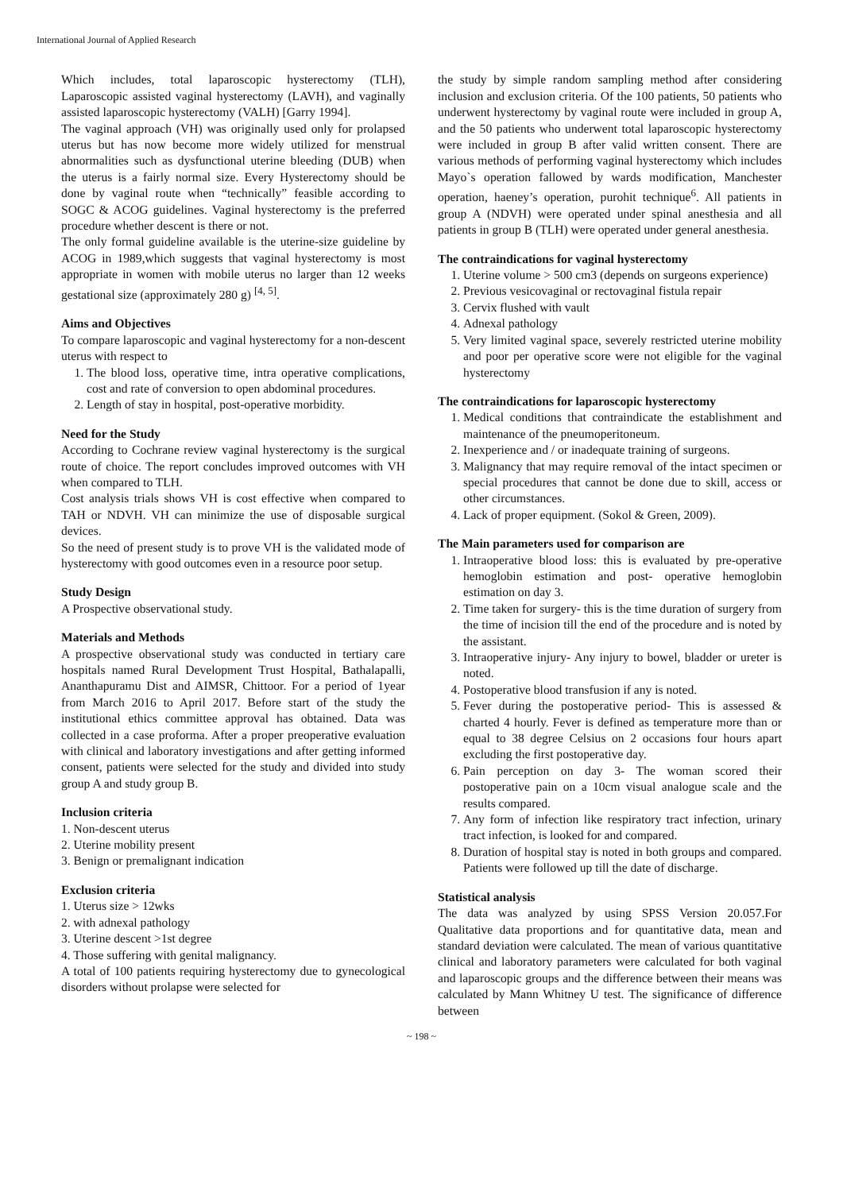International Journal of Applied Research
Which includes, total laparoscopic hysterectomy (TLH), Laparoscopic assisted vaginal hysterectomy (LAVH), and vaginally assisted laparoscopic hysterectomy (VALH) [Garry 1994].
The vaginal approach (VH) was originally used only for prolapsed uterus but has now become more widely utilized for menstrual abnormalities such as dysfunctional uterine bleeding (DUB) when the uterus is a fairly normal size. Every Hysterectomy should be done by vaginal route when “technically” feasible according to SOGC & ACOG guidelines. Vaginal hysterectomy is the preferred procedure whether descent is there or not.
The only formal guideline available is the uterine-size guideline by ACOG in 1989,which suggests that vaginal hysterectomy is most appropriate in women with mobile uterus no larger than 12 weeks gestational size (approximately 280 g) <sup>[4, 5]</sup>.
Aims and Objectives
To compare laparoscopic and vaginal hysterectomy for a non-descent uterus with respect to
1. The blood loss, operative time, intra operative complications, cost and rate of conversion to open abdominal procedures.
2. Length of stay in hospital, post-operative morbidity.
Need for the Study
According to Cochrane review vaginal hysterectomy is the surgical route of choice. The report concludes improved outcomes with VH when compared to TLH.
Cost analysis trials shows VH is cost effective when compared to TAH or NDVH. VH can minimize the use of disposable surgical devices.
So the need of present study is to prove VH is the validated mode of hysterectomy with good outcomes even in a resource poor setup.
Study Design
A Prospective observational study.
Materials and Methods
A prospective observational study was conducted in tertiary care hospitals named Rural Development Trust Hospital, Bathalapalli, Ananthapuramu Dist and AIMSR, Chittoor. For a period of 1year from March 2016 to April 2017. Before start of the study the institutional ethics committee approval has obtained. Data was collected in a case proforma. After a proper preoperative evaluation with clinical and laboratory investigations and after getting informed consent, patients were selected for the study and divided into study group A and study group B.
Inclusion criteria
1. Non-descent uterus
2. Uterine mobility present
3. Benign or premalignant indication
Exclusion criteria
1. Uterus size > 12wks
2. with adnexal pathology
3. Uterine descent >1st degree
4. Those suffering with genital malignancy.
A total of 100 patients requiring hysterectomy due to gynecological disorders without prolapse were selected for
the study by simple random sampling method after considering inclusion and exclusion criteria. Of the 100 patients, 50 patients who underwent hysterectomy by vaginal route were included in group A, and the 50 patients who underwent total laparoscopic hysterectomy were included in group B after valid written consent. There are various methods of performing vaginal hysterectomy which includes Mayo`s operation fallowed by wards modification, Manchester operation, haeney’s operation, purohit technique<sup>6</sup>. All patients in group A (NDVH) were operated under spinal anesthesia and all patients in group B (TLH) were operated under general anesthesia.
The contraindications for vaginal hysterectomy
1. Uterine volume > 500 cm3 (depends on surgeons experience)
2. Previous vesicovaginal or rectovaginal fistula repair
3. Cervix flushed with vault
4. Adnexal pathology
5. Very limited vaginal space, severely restricted uterine mobility and poor per operative score were not eligible for the vaginal hysterectomy
The contraindications for laparoscopic hysterectomy
1. Medical conditions that contraindicate the establishment and maintenance of the pneumoperitoneum.
2. Inexperience and / or inadequate training of surgeons.
3. Malignancy that may require removal of the intact specimen or special procedures that cannot be done due to skill, access or other circumstances.
4. Lack of proper equipment. (Sokol & Green, 2009).
The Main parameters used for comparison are
1. Intraoperative blood loss: this is evaluated by pre-operative hemoglobin estimation and post- operative hemoglobin estimation on day 3.
2. Time taken for surgery- this is the time duration of surgery from the time of incision till the end of the procedure and is noted by the assistant.
3. Intraoperative injury- Any injury to bowel, bladder or ureter is noted.
4. Postoperative blood transfusion if any is noted.
5. Fever during the postoperative period- This is assessed & charted 4 hourly. Fever is defined as temperature more than or equal to 38 degree Celsius on 2 occasions four hours apart excluding the first postoperative day.
6. Pain perception on day 3- The woman scored their postoperative pain on a 10cm visual analogue scale and the results compared.
7. Any form of infection like respiratory tract infection, urinary tract infection, is looked for and compared.
8. Duration of hospital stay is noted in both groups and compared. Patients were followed up till the date of discharge.
Statistical analysis
The data was analyzed by using SPSS Version 20.057.For Qualitative data proportions and for quantitative data, mean and standard deviation were calculated. The mean of various quantitative clinical and laboratory parameters were calculated for both vaginal and laparoscopic groups and the difference between their means was calculated by Mann Whitney U test. The significance of difference between
~ 198 ~